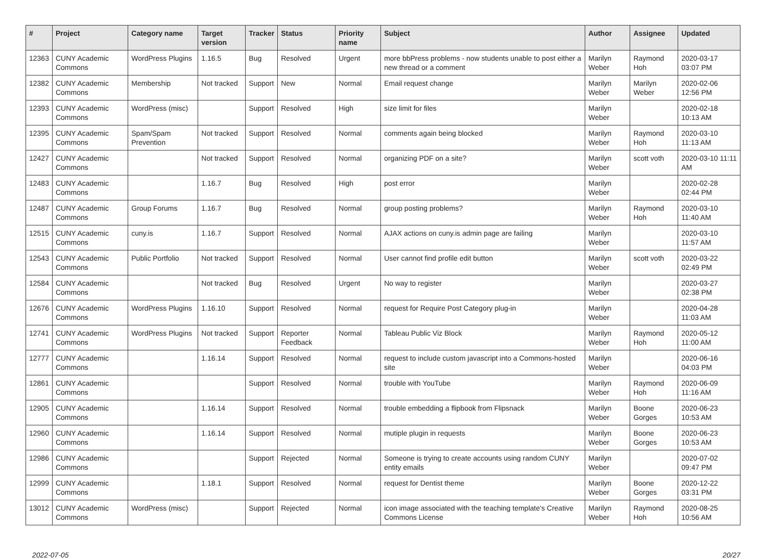| # | Project | Category name | Target version | Tracker | Status | Priority name | Subject | Author | Assignee | Updated |
| --- | --- | --- | --- | --- | --- | --- | --- | --- | --- | --- |
| 12363 | CUNY Academic Commons | WordPress Plugins | 1.16.5 | Bug | Resolved | Urgent | more bbPress problems - now students unable to post either a new thread or a comment | Marilyn Weber | Raymond Hoh | 2020-03-17 03:07 PM |
| 12382 | CUNY Academic Commons | Membership | Not tracked | Support | New | Normal | Email request change | Marilyn Weber | Marilyn Weber | 2020-02-06 12:56 PM |
| 12393 | CUNY Academic Commons | WordPress (misc) | | Support | Resolved | High | size limit for files | Marilyn Weber | | 2020-02-18 10:13 AM |
| 12395 | CUNY Academic Commons | Spam/Spam Prevention | Not tracked | Support | Resolved | Normal | comments again being blocked | Marilyn Weber | Raymond Hoh | 2020-03-10 11:13 AM |
| 12427 | CUNY Academic Commons | | Not tracked | Support | Resolved | Normal | organizing PDF on a site? | Marilyn Weber | scott voth | 2020-03-10 11:11 AM |
| 12483 | CUNY Academic Commons | | 1.16.7 | Bug | Resolved | High | post error | Marilyn Weber | | 2020-02-28 02:44 PM |
| 12487 | CUNY Academic Commons | Group Forums | 1.16.7 | Bug | Resolved | Normal | group posting problems? | Marilyn Weber | Raymond Hoh | 2020-03-10 11:40 AM |
| 12515 | CUNY Academic Commons | cuny.is | 1.16.7 | Support | Resolved | Normal | AJAX actions on cuny.is admin page are failing | Marilyn Weber | | 2020-03-10 11:57 AM |
| 12543 | CUNY Academic Commons | Public Portfolio | Not tracked | Support | Resolved | Normal | User cannot find profile edit button | Marilyn Weber | scott voth | 2020-03-22 02:49 PM |
| 12584 | CUNY Academic Commons | | Not tracked | Bug | Resolved | Urgent | No way to register | Marilyn Weber | | 2020-03-27 02:38 PM |
| 12676 | CUNY Academic Commons | WordPress Plugins | 1.16.10 | Support | Resolved | Normal | request for Require Post Category plug-in | Marilyn Weber | | 2020-04-28 11:03 AM |
| 12741 | CUNY Academic Commons | WordPress Plugins | Not tracked | Support | Reporter Feedback | Normal | Tableau Public Viz Block | Marilyn Weber | Raymond Hoh | 2020-05-12 11:00 AM |
| 12777 | CUNY Academic Commons | | 1.16.14 | Support | Resolved | Normal | request to include custom javascript into a Commons-hosted site | Marilyn Weber | | 2020-06-16 04:03 PM |
| 12861 | CUNY Academic Commons | | | Support | Resolved | Normal | trouble with YouTube | Marilyn Weber | Raymond Hoh | 2020-06-09 11:16 AM |
| 12905 | CUNY Academic Commons | | 1.16.14 | Support | Resolved | Normal | trouble embedding a flipbook from Flipsnack | Marilyn Weber | Boone Gorges | 2020-06-23 10:53 AM |
| 12960 | CUNY Academic Commons | | 1.16.14 | Support | Resolved | Normal | mutiple plugin in requests | Marilyn Weber | Boone Gorges | 2020-06-23 10:53 AM |
| 12986 | CUNY Academic Commons | | | Support | Rejected | Normal | Someone is trying to create accounts using random CUNY entity emails | Marilyn Weber | | 2020-07-02 09:47 PM |
| 12999 | CUNY Academic Commons | | 1.18.1 | Support | Resolved | Normal | request for Dentist theme | Marilyn Weber | Boone Gorges | 2020-12-22 03:31 PM |
| 13012 | CUNY Academic Commons | WordPress (misc) | | Support | Rejected | Normal | icon image associated with the teaching template's Creative Commons License | Marilyn Weber | Raymond Hoh | 2020-08-25 10:56 AM |
2022-07-05 20/27